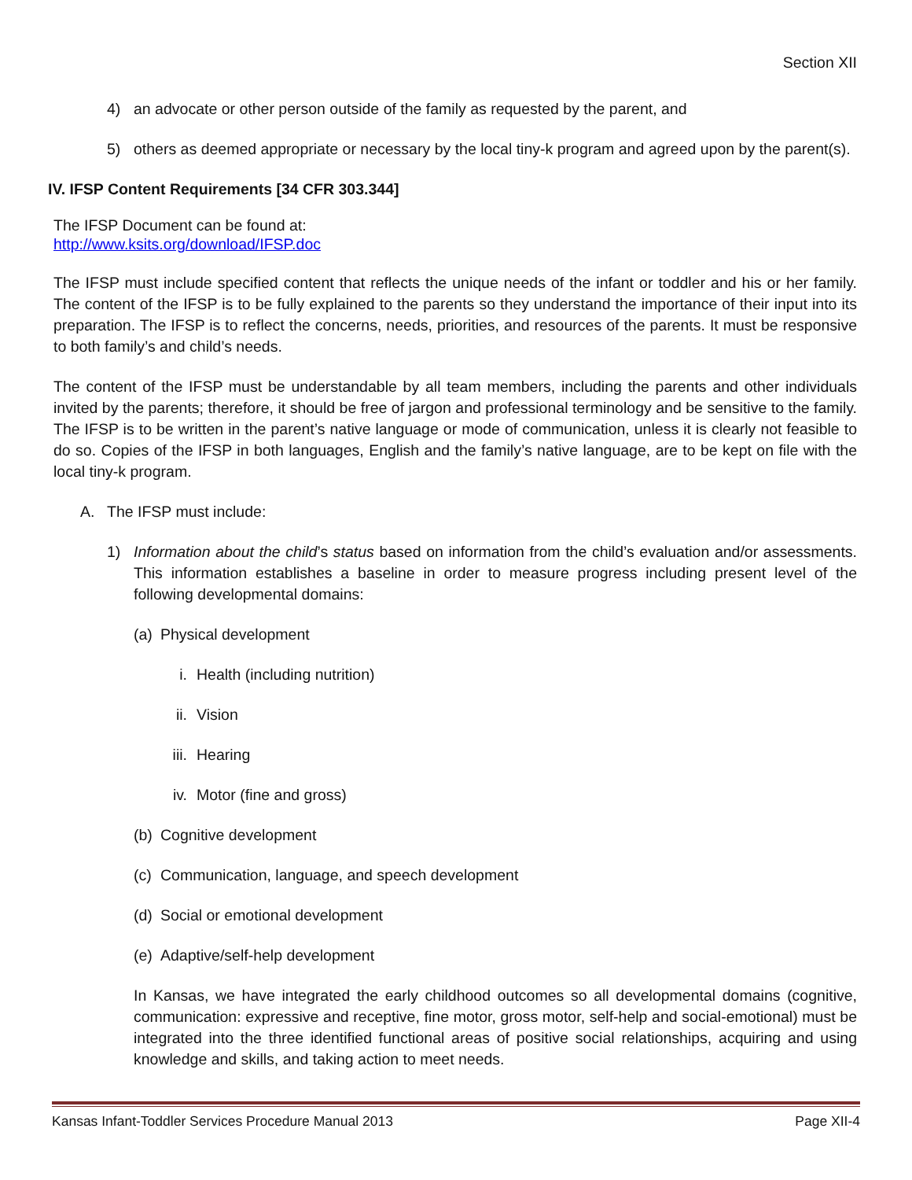Section XII
4) an advocate or other person outside of the family as requested by the parent, and
5) others as deemed appropriate or necessary by the local tiny-k program and agreed upon by the parent(s).
IV. IFSP Content Requirements [34 CFR 303.344]
The IFSP Document can be found at:
http://www.ksits.org/download/IFSP.doc
The IFSP must include specified content that reflects the unique needs of the infant or toddler and his or her family. The content of the IFSP is to be fully explained to the parents so they understand the importance of their input into its preparation. The IFSP is to reflect the concerns, needs, priorities, and resources of the parents. It must be responsive to both family’s and child’s needs.
The content of the IFSP must be understandable by all team members, including the parents and other individuals invited by the parents; therefore, it should be free of jargon and professional terminology and be sensitive to the family. The IFSP is to be written in the parent’s native language or mode of communication, unless it is clearly not feasible to do so. Copies of the IFSP in both languages, English and the family’s native language, are to be kept on file with the local tiny-k program.
A. The IFSP must include:
1) Information about the child’s status based on information from the child’s evaluation and/or assessments. This information establishes a baseline in order to measure progress including present level of the following developmental domains:
(a) Physical development
i. Health (including nutrition)
ii. Vision
iii. Hearing
iv. Motor (fine and gross)
(b) Cognitive development
(c) Communication, language, and speech development
(d) Social or emotional development
(e) Adaptive/self-help development
In Kansas, we have integrated the early childhood outcomes so all developmental domains (cognitive, communication: expressive and receptive, fine motor, gross motor, self-help and social-emotional) must be integrated into the three identified functional areas of positive social relationships, acquiring and using knowledge and skills, and taking action to meet needs.
Kansas Infant-Toddler Services Procedure Manual 2013 Page XII-4